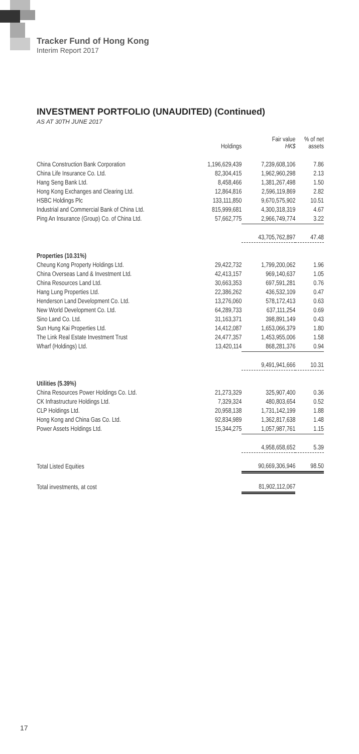Tracker Fund of Hong Kong
Interim Report 2017
INVESTMENT PORTFOLIO (UNAUDITED) (Continued)
AS AT 30TH JUNE 2017
| | Holdings | Fair value HK$ | % of net assets |
| --- | --- | --- | --- |
| China Construction Bank Corporation | 1,196,629,439 | 7,239,608,106 | 7.86 |
| China Life Insurance Co. Ltd. | 82,304,415 | 1,962,960,298 | 2.13 |
| Hang Seng Bank Ltd. | 8,458,466 | 1,381,267,498 | 1.50 |
| Hong Kong Exchanges and Clearing Ltd. | 12,864,816 | 2,596,119,869 | 2.82 |
| HSBC Holdings Plc | 133,111,850 | 9,670,575,902 | 10.51 |
| Industrial and Commercial Bank of China Ltd. | 815,999,681 | 4,300,318,319 | 4.67 |
| Ping An Insurance (Group) Co. of China Ltd. | 57,662,775 | 2,966,749,774 | 3.22 |
| | | 43,705,762,897 | 47.48 |
| Properties (10.31%) | | | |
| Cheung Kong Property Holdings Ltd. | 29,422,732 | 1,799,200,062 | 1.96 |
| China Overseas Land & Investment Ltd. | 42,413,157 | 969,140,637 | 1.05 |
| China Resources Land Ltd. | 30,663,353 | 697,591,281 | 0.76 |
| Hang Lung Properties Ltd. | 22,386,262 | 436,532,109 | 0.47 |
| Henderson Land Development Co. Ltd. | 13,276,060 | 578,172,413 | 0.63 |
| New World Development Co. Ltd. | 64,289,733 | 637,111,254 | 0.69 |
| Sino Land Co. Ltd. | 31,163,371 | 398,891,149 | 0.43 |
| Sun Hung Kai Properties Ltd. | 14,412,087 | 1,653,066,379 | 1.80 |
| The Link Real Estate Investment Trust | 24,477,357 | 1,453,955,006 | 1.58 |
| Wharf (Holdings) Ltd. | 13,420,114 | 868,281,376 | 0.94 |
| | | 9,491,941,666 | 10.31 |
| Utilities (5.39%) | | | |
| China Resources Power Holdings Co. Ltd. | 21,273,329 | 325,907,400 | 0.36 |
| CK Infrastructure Holdings Ltd. | 7,329,324 | 480,803,654 | 0.52 |
| CLP Holdings Ltd. | 20,958,138 | 1,731,142,199 | 1.88 |
| Hong Kong and China Gas Co. Ltd. | 92,834,989 | 1,362,817,638 | 1.48 |
| Power Assets Holdings Ltd. | 15,344,275 | 1,057,987,761 | 1.15 |
| | | 4,958,658,652 | 5.39 |
| Total Listed Equities | | 90,669,306,946 | 98.50 |
| Total investments, at cost | | 81,902,112,067 | |
17